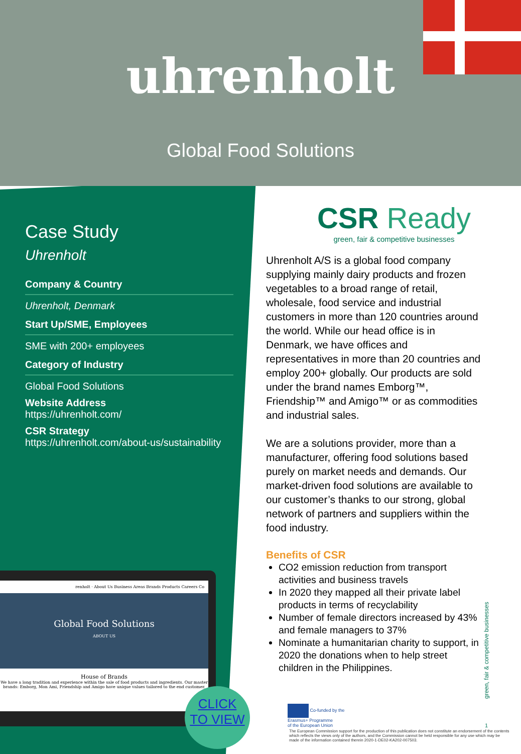uhrenholt
Global Food Solutions
Case Study
Uhrenholt
Company & Country
Uhrenholt, Denmark
Start Up/SME, Employees
SME with 200+ employees
Category of Industry
Global Food Solutions
Website Address
https://uhrenholt.com/
CSR Strategy
https://uhrenholt.com/about-us/sustainability
renholt · About Us Business Areas Brands Products Careers Co
Global Food Solutions
ABOUT US
House of Brands
We have a long tradition and experience within the sale of food products and ingredients. Our master brands: Emborg, Mon Ami, Friendship and Amigo have unique values tailored to the end customer.
CLICK
TO VIEW
CSR Ready
green, fair & competitive businesses
Uhrenholt A/S is a global food company supplying mainly dairy products and frozen vegetables to a broad range of retail, wholesale, food service and industrial customers in more than 120 countries around the world. While our head office is in Denmark, we have offices and representatives in more than 20 countries and employ 200+ globally. Our products are sold under the brand names Emborg™, Friendship™ and Amigo™ or as commodities and industrial sales.
We are a solutions provider, more than a manufacturer, offering food solutions based purely on market needs and demands. Our market-driven food solutions are available to our customer’s thanks to our strong, global network of partners and suppliers within the food industry.
Benefits of CSR
CO2 emission reduction from transport activities and business travels
In 2020 they mapped all their private label products in terms of recyclability
Number of female directors increased by 43% and female managers to 37%
Nominate a humanitarian charity to support, in 2020 the donations when to help street children in the Philippines.
green, fair & competitive businesses
Co-funded by the
Erasmus+ Programme
of the European Union
1
The European Commission support for the production of this publication does not constitute an endorsement of the contents which reflects the views only of the authors, and the Commission cannot be held responsible for any use which may be made of the information contained therein 2020-1-DE02-KA202-007503.